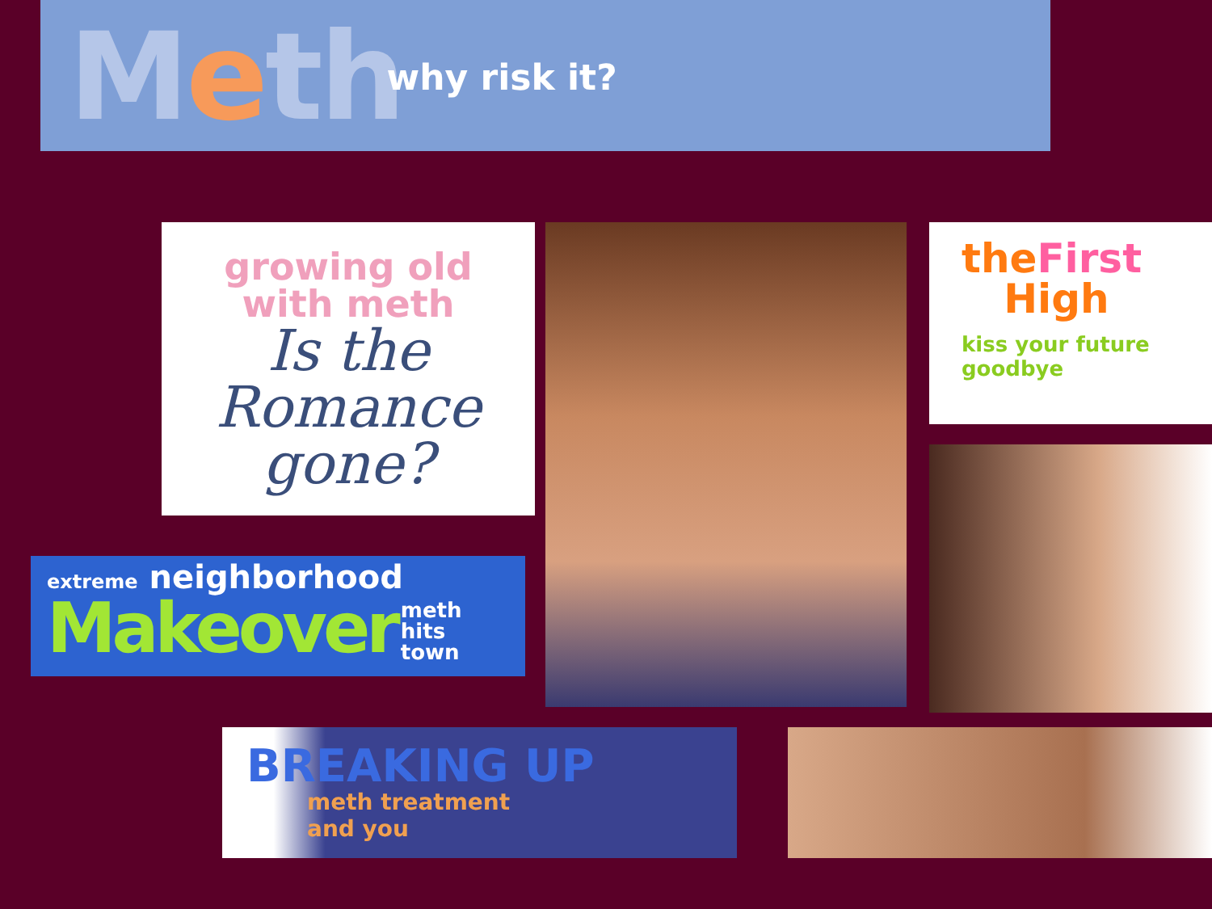Meth
why risk it?
growing old
with meth
Is the
Romance
gone?
theFirst
High
kiss your future goodbye
extreme neighborhood
Makeover
meth
hits
town
BREAKING UP
meth treatment
and you